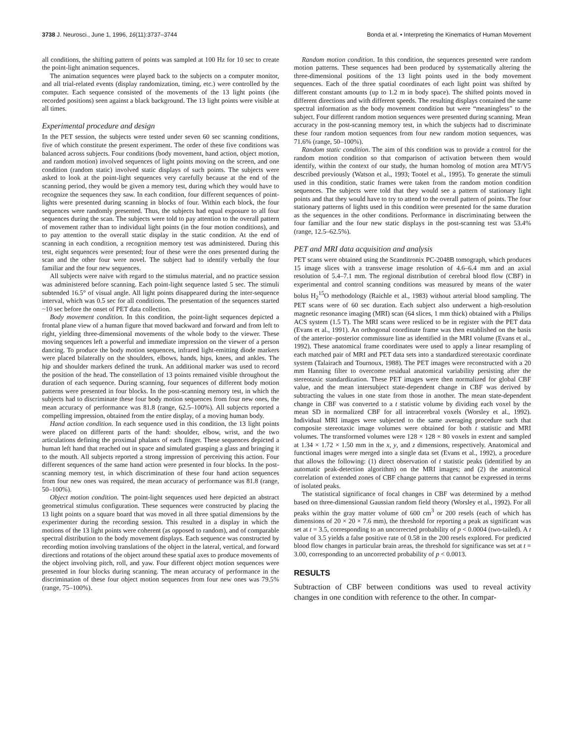3738 J. Neurosci., June 1, 1996, 16(11):3737–3744 Bonda et al. • Interpreting the Kinematics of Human Movement
all conditions, the shifting pattern of points was sampled at 100 Hz for 10 sec to create the point-light animation sequences.
The animation sequences were played back to the subjects on a computer monitor, and all trial-related events (display randomization, timing, etc.) were controlled by the computer. Each sequence consisted of the movements of the 13 light points (the recorded positions) seen against a black background. The 13 light points were visible at all times.
Experimental procedure and design
In the PET session, the subjects were tested under seven 60 sec scanning conditions, five of which constitute the present experiment. The order of these five conditions was balanced across subjects. Four conditions (body movement, hand action, object motion, and random motion) involved sequences of light points moving on the screen, and one condition (random static) involved static displays of such points. The subjects were asked to look at the point-light sequences very carefully because at the end of the scanning period, they would be given a memory test, during which they would have to recognize the sequences they saw. In each condition, four different sequences of point-lights were presented during scanning in blocks of four. Within each block, the four sequences were randomly presented. Thus, the subjects had equal exposure to all four sequences during the scan. The subjects were told to pay attention to the overall pattern of movement rather than to individual light points (in the four motion conditions), and to pay attention to the overall static display in the static condition. At the end of scanning in each condition, a recognition memory test was administered. During this test, eight sequences were presented; four of these were the ones presented during the scan and the other four were novel. The subject had to identify verbally the four familiar and the four new sequences.
All subjects were naive with regard to the stimulus material, and no practice session was administered before scanning. Each point-light sequence lasted 5 sec. The stimuli subtended 16.5° of visual angle. All light points disappeared during the inter-sequence interval, which was 0.5 sec for all conditions. The presentation of the sequences started ~10 sec before the onset of PET data collection.
Body movement condition. In this condition, the point-light sequences depicted a frontal plane view of a human figure that moved backward and forward and from left to right, yielding three-dimensional movements of the whole body to the viewer. These moving sequences left a powerful and immediate impression on the viewer of a person dancing. To produce the body motion sequences, infrared light-emitting diode markers were placed bilaterally on the shoulders, elbows, hands, hips, knees, and ankles. The hip and shoulder markers defined the trunk. An additional marker was used to record the position of the head. The constellation of 13 points remained visible throughout the duration of each sequence. During scanning, four sequences of different body motion patterns were presented in four blocks. In the post-scanning memory test, in which the subjects had to discriminate these four body motion sequences from four new ones, the mean accuracy of performance was 81.8 (range, 62.5–100%). All subjects reported a compelling impression, obtained from the entire display, of a moving human body.
Hand action condition. In each sequence used in this condition, the 13 light points were placed on different parts of the hand: shoulder, elbow, wrist, and the two articulations defining the proximal phalanx of each finger. These sequences depicted a human left hand that reached out in space and simulated grasping a glass and bringing it to the mouth. All subjects reported a strong impression of perceiving this action. Four different sequences of the same hand action were presented in four blocks. In the post-scanning memory test, in which discrimination of these four hand action sequences from four new ones was required, the mean accuracy of performance was 81.8 (range, 50–100%).
Object motion condition. The point-light sequences used here depicted an abstract geometrical stimulus configuration. These sequences were constructed by placing the 13 light points on a square board that was moved in all three spatial dimensions by the experimenter during the recording session. This resulted in a display in which the motions of the 13 light points were coherent (as opposed to random), and of comparable spectral distribution to the body movement displays. Each sequence was constructed by recording motion involving translations of the object in the lateral, vertical, and forward directions and rotations of the object around these spatial axes to produce movements of the object involving pitch, roll, and yaw. Four different object motion sequences were presented in four blocks during scanning. The mean accuracy of performance in the discrimination of these four object motion sequences from four new ones was 79.5% (range, 75–100%).
Random motion condition. In this condition, the sequences presented were random motion patterns. These sequences had been produced by systematically altering the three-dimensional positions of the 13 light points used in the body movement sequences. Each of the three spatial coordinates of each light point was shifted by different constant amounts (up to 1.2 m in body space). The shifted points moved in different directions and with different speeds. The resulting displays contained the same spectral information as the body movement condition but were “meaningless” to the subject. Four different random motion sequences were presented during scanning. Mean accuracy in the post-scanning memory test, in which the subjects had to discriminate these four random motion sequences from four new random motion sequences, was 71.6% (range, 50–100%).
Random static condition. The aim of this condition was to provide a control for the random motion condition so that comparison of activation between them would identify, within the context of our study, the human homolog of motion area MT/V5 described previously (Watson et al., 1993; Tootel et al., 1995). To generate the stimuli used in this condition, static frames were taken from the random motion condition sequences. The subjects were told that they would see a pattern of stationary light points and that they would have to try to attend to the overall pattern of points. The four stationary patterns of lights used in this condition were presented for the same duration as the sequences in the other conditions. Performance in discriminating between the four familiar and the four new static displays in the post-scanning test was 53.4% (range, 12.5–62.5%).
PET and MRI data acquisition and analysis
PET scans were obtained using the Scanditronix PC-2048B tomograph, which produces 15 image slices with a transverse image resolution of 4.6–6.4 mm and an axial resolution of 5.4–7.1 mm. The regional distribution of cerebral blood flow (CBF) in experimental and control scanning conditions was measured by means of the water bolus H<sub>2</sub><sup>15</sup>O methodology (Raichle et al., 1983) without arterial blood sampling. The PET scans were of 60 sec duration. Each subject also underwent a high-resolution magnetic resonance imaging (MRI) scan (64 slices, 1 mm thick) obtained with a Philips ACS system (1.5 T). The MRI scans were resliced to be in register with the PET data (Evans et al., 1991). An orthogonal coordinate frame was then established on the basis of the anterior–posterior commissure line as identified in the MRI volume (Evans et al., 1992). These anatomical frame coordinates were used to apply a linear resampling of each matched pair of MRI and PET data sets into a standardized stereotaxic coordinate system (Talairach and Tournoux, 1988). The PET images were reconstructed with a 20 mm Hanning filter to overcome residual anatomical variability persisting after the stereotaxic standardization. These PET images were then normalized for global CBF value, and the mean intersubject state-dependent change in CBF was derived by subtracting the values in one state from those in another. The mean state-dependent change in CBF was converted to a t statistic volume by dividing each voxel by the mean SD in normalized CBF for all intracerebral voxels (Worsley et al., 1992). Individual MRI images were subjected to the same averaging procedure such that composite stereotaxic image volumes were obtained for both t statistic and MRI volumes. The transformed volumes were 128 × 128 × 80 voxels in extent and sampled at 1.34 × 1.72 × 1.50 mm in the x, y, and z dimensions, respectively. Anatomical and functional images were merged into a single data set (Evans et al., 1992), a procedure that allows the following: (1) direct observation of t statistic peaks (identified by an automatic peak-detection algorithm) on the MRI images; and (2) the anatomical correlation of extended zones of CBF change patterns that cannot be expressed in terms of isolated peaks.
The statistical significance of focal changes in CBF was determined by a method based on three-dimensional Gaussian random field theory (Worsley et al., 1992). For all peaks within the gray matter volume of 600 cm<sup>3</sup> or 200 resels (each of which has dimensions of 20 × 20 × 7.6 mm), the threshold for reporting a peak as significant was set at t = 3.5, corresponding to an uncorrected probability of p < 0.0004 (two-tailed). A t value of 3.5 yields a false positive rate of 0.58 in the 200 resels explored. For predicted blood flow changes in particular brain areas, the threshold for significance was set at t = 3.00, corresponding to an uncorrected probability of p < 0.0013.
RESULTS
Subtraction of CBF between conditions was used to reveal activity changes in one condition with reference to the other. In compar-